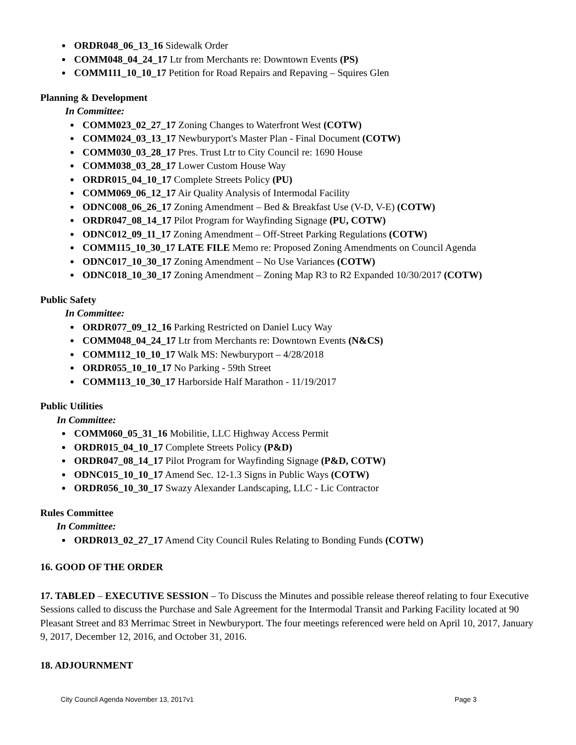ORDR048_06_13_16 Sidewalk Order
COMM048_04_24_17 Ltr from Merchants re: Downtown Events (PS)
COMM111_10_10_17 Petition for Road Repairs and Repaving – Squires Glen
Planning & Development
In Committee:
COMM023_02_27_17 Zoning Changes to Waterfront West (COTW)
COMM024_03_13_17 Newburyport's Master Plan - Final Document (COTW)
COMM030_03_28_17 Pres. Trust Ltr to City Council re: 1690 House
COMM038_03_28_17 Lower Custom House Way
ORDR015_04_10_17 Complete Streets Policy (PU)
COMM069_06_12_17 Air Quality Analysis of Intermodal Facility
ODNC008_06_26_17 Zoning Amendment – Bed & Breakfast Use (V-D, V-E) (COTW)
ORDR047_08_14_17 Pilot Program for Wayfinding Signage (PU, COTW)
ODNC012_09_11_17 Zoning Amendment – Off-Street Parking Regulations (COTW)
COMM115_10_30_17 LATE FILE Memo re: Proposed Zoning Amendments on Council Agenda
ODNC017_10_30_17 Zoning Amendment – No Use Variances (COTW)
ODNC018_10_30_17 Zoning Amendment – Zoning Map R3 to R2 Expanded 10/30/2017 (COTW)
Public Safety
In Committee:
ORDR077_09_12_16 Parking Restricted on Daniel Lucy Way
COMM048_04_24_17 Ltr from Merchants re: Downtown Events (N&CS)
COMM112_10_10_17 Walk MS: Newburyport – 4/28/2018
ORDR055_10_10_17 No Parking - 59th Street
COMM113_10_30_17 Harborside Half Marathon - 11/19/2017
Public Utilities
In Committee:
COMM060_05_31_16 Mobilitie, LLC Highway Access Permit
ORDR015_04_10_17 Complete Streets Policy (P&D)
ORDR047_08_14_17 Pilot Program for Wayfinding Signage (P&D, COTW)
ODNC015_10_10_17 Amend Sec. 12-1.3 Signs in Public Ways (COTW)
ORDR056_10_30_17 Swazy Alexander Landscaping, LLC - Lic Contractor
Rules Committee
In Committee:
ORDR013_02_27_17 Amend City Council Rules Relating to Bonding Funds (COTW)
16. GOOD OF THE ORDER
17. TABLED – EXECUTIVE SESSION – To Discuss the Minutes and possible release thereof relating to four Executive Sessions called to discuss the Purchase and Sale Agreement for the Intermodal Transit and Parking Facility located at 90 Pleasant Street and 83 Merrimac Street in Newburyport. The four meetings referenced were held on April 10, 2017, January 9, 2017, December 12, 2016, and October 31, 2016.
18. ADJOURNMENT
City Council Agenda November 13, 2017v1 Page 3